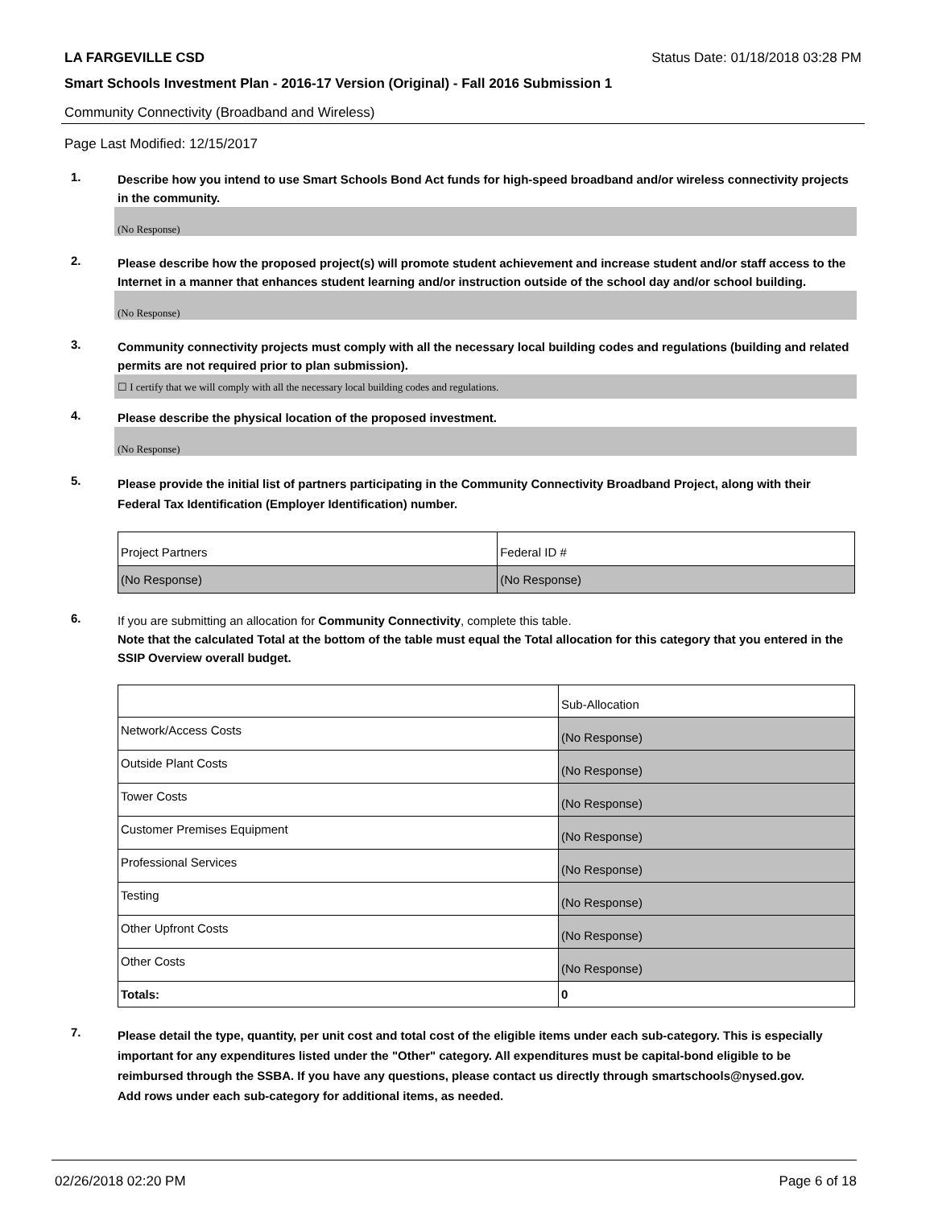LA FARGEVILLE CSD Status Date: 01/18/2018 03:28 PM
Smart Schools Investment Plan - 2016-17 Version (Original) - Fall 2016 Submission 1
Community Connectivity (Broadband and Wireless)
Page Last Modified: 12/15/2017
1.
Describe how you intend to use Smart Schools Bond Act funds for high-speed broadband and/or wireless connectivity projects in the community.
(No Response)
2.
Please describe how the proposed project(s) will promote student achievement and increase student and/or staff access to the Internet in a manner that enhances student learning and/or instruction outside of the school day and/or school building.
(No Response)
3.
Community connectivity projects must comply with all the necessary local building codes and regulations (building and related permits are not required prior to plan submission).
☐ I certify that we will comply with all the necessary local building codes and regulations.
4.
Please describe the physical location of the proposed investment.
(No Response)
5.
Please provide the initial list of partners participating in the Community Connectivity Broadband Project, along with their Federal Tax Identification (Employer Identification) number.
| Project Partners | Federal ID # |
| (No Response) | (No Response) |
6.
If you are submitting an allocation for Community Connectivity, complete this table.
Note that the calculated Total at the bottom of the table must equal the Total allocation for this category that you entered in the SSIP Overview overall budget.
| | Sub-Allocation |
| Network/Access Costs | (No Response) |
| Outside Plant Costs | (No Response) |
| Tower Costs | (No Response) |
| Customer Premises Equipment | (No Response) |
| Professional Services | (No Response) |
| Testing | (No Response) |
| Other Upfront Costs | (No Response) |
| Other Costs | (No Response) |
| Totals: | 0 |
7.
Please detail the type, quantity, per unit cost and total cost of the eligible items under each sub-category. This is especially important for any expenditures listed under the "Other" category. All expenditures must be capital-bond eligible to be reimbursed through the SSBA. If you have any questions, please contact us directly through smartschools@nysed.gov.
Add rows under each sub-category for additional items, as needed.
02/26/2018 02:20 PM Page 6 of 18